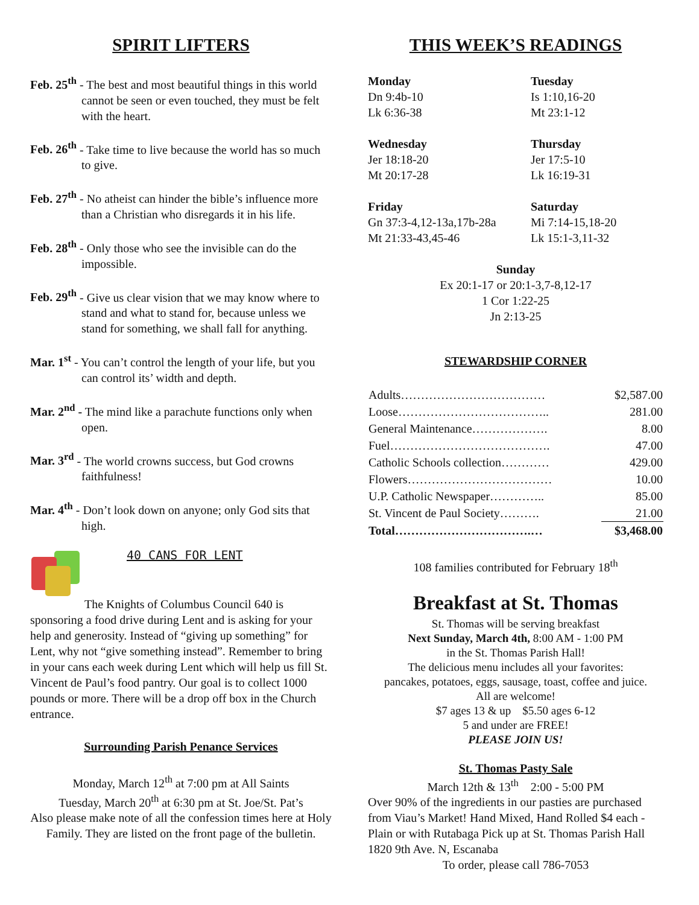SPIRIT LIFTERS
Feb. 25<sup>th</sup> - The best and most beautiful things in this world cannot be seen or even touched, they must be felt with the heart.
Feb. 26<sup>th</sup> - Take time to live because the world has so much to give.
Feb. 27<sup>th</sup> - No atheist can hinder the bible’s influence more than a Christian who disregards it in his life.
Feb. 28<sup>th</sup> - Only those who see the invisible can do the impossible.
Feb. 29<sup>th</sup> - Give us clear vision that we may know where to stand and what to stand for, because unless we stand for something, we shall fall for anything.
Mar. 1<sup>st</sup> - You can’t control the length of your life, but you can control its’ width and depth.
Mar. 2<sup>nd</sup> - The mind like a parachute functions only when open.
Mar. 3<sup>rd</sup> - The world crowns success, but God crowns faithfulness!
Mar. 4<sup>th</sup> - Don’t look down on anyone; only God sits that high.
40 CANS FOR LENT
The Knights of Columbus Council 640 is sponsoring a food drive during Lent and is asking for your help and generosity. Instead of “giving up something” for Lent, why not “give something instead”. Remember to bring in your cans each week during Lent which will help us fill St. Vincent de Paul’s food pantry. Our goal is to collect 1000 pounds or more. There will be a drop off box in the Church entrance.
Surrounding Parish Penance Services
Monday, March 12<sup>th</sup> at 7:00 pm at All Saints
Tuesday, March 20<sup>th</sup> at 6:30 pm at St. Joe/St. Pat’s
Also please make note of all the confession times here at Holy Family. They are listed on the front page of the bulletin.
THIS WEEK’S READINGS
Monday
Dn 9:4b-10
Lk 6:36-38
Tuesday
Is 1:10,16-20
Mt 23:1-12
Wednesday
Jer 18:18-20
Mt 20:17-28
Thursday
Jer 17:5-10
Lk 16:19-31
Friday
Gn 37:3-4,12-13a,17b-28a
Mt 21:33-43,45-46
Saturday
Mi 7:14-15,18-20
Lk 15:1-3,11-32
Sunday
Ex 20:1-17 or 20:1-3,7-8,12-17
1 Cor 1:22-25
Jn 2:13-25
STEWARDSHIP CORNER
| Adults……………………………… | $2,587.00 |
| Loose……………………………….. | 281.00 |
| General Maintenance………………. | 8.00 |
| Fuel…………………………………. | 47.00 |
| Catholic Schools collection………… | 429.00 |
| Flowers……………………………… | 10.00 |
| U.P. Catholic Newspaper………….. | 85.00 |
| St. Vincent de Paul Society………. | 21.00 |
| Total…………………………….… | $3,468.00 |
108 families contributed for February 18<sup>th</sup>
Breakfast at St. Thomas
St. Thomas will be serving breakfast
Next Sunday, March 4th, 8:00 AM - 1:00 PM
in the St. Thomas Parish Hall!
The delicious menu includes all your favorites:
pancakes, potatoes, eggs, sausage, toast, coffee and juice.
All are welcome!
$7 ages 13 & up $5.50 ages 6-12
5 and under are FREE!
PLEASE JOIN US!
St. Thomas Pasty Sale
March 12th & 13<sup>th</sup> 2:00 - 5:00 PM
Over 90% of the ingredients in our pasties are purchased from Viau’s Market! Hand Mixed, Hand Rolled $4 each - Plain or with Rutabaga Pick up at St. Thomas Parish Hall 1820 9th Ave. N, Escanaba
To order, please call 786-7053